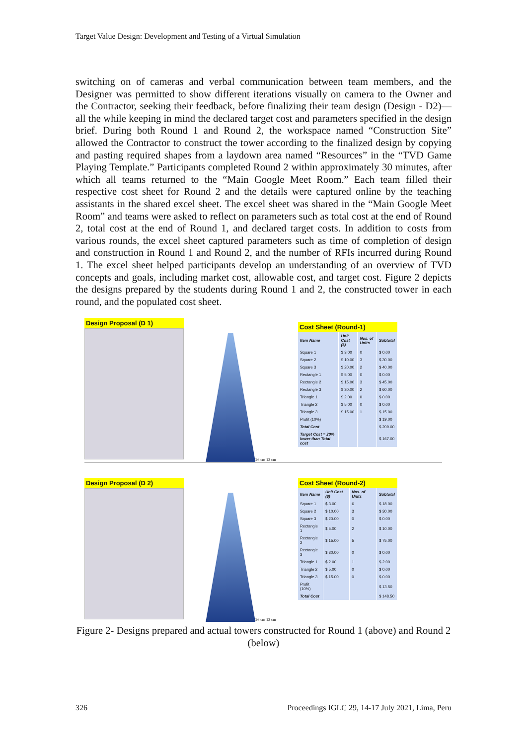Target Value Design: Development and Testing of a Virtual Simulation
switching on of cameras and verbal communication between team members, and the Designer was permitted to show different iterations visually on camera to the Owner and the Contractor, seeking their feedback, before finalizing their team design (Design - D2)—all the while keeping in mind the declared target cost and parameters specified in the design brief. During both Round 1 and Round 2, the workspace named “Construction Site” allowed the Contractor to construct the tower according to the finalized design by copying and pasting required shapes from a laydown area named “Resources” in the “TVD Game Playing Template.” Participants completed Round 2 within approximately 30 minutes, after which all teams returned to the “Main Google Meet Room.” Each team filled their respective cost sheet for Round 2 and the details were captured online by the teaching assistants in the shared excel sheet. The excel sheet was shared in the “Main Google Meet Room” and teams were asked to reflect on parameters such as total cost at the end of Round 2, total cost at the end of Round 1, and declared target costs. In addition to costs from various rounds, the excel sheet captured parameters such as time of completion of design and construction in Round 1 and Round 2, and the number of RFIs incurred during Round 1. The excel sheet helped participants develop an understanding of an overview of TVD concepts and goals, including market cost, allowable cost, and target cost. Figure 2 depicts the designs prepared by the students during Round 1 and 2, the constructed tower in each round, and the populated cost sheet.
Design Proposal (D 1)
26 cm 12 cm
Cost Sheet (Round-1)
| Item Name | Unit Cost ($) | Nos. of Units | Subtotal |
| --- | --- | --- | --- |
| Square 1 | $ 3.00 | 0 | $ 0.00 |
| Square 2 | $ 10.00 | 3 | $ 30.00 |
| Square 3 | $ 20.00 | 2 | $ 40.00 |
| Rectangle 1 | $ 5.00 | 0 | $ 0.00 |
| Rectangle 2 | $ 15.00 | 3 | $ 45.00 |
| Rectangle 3 | $ 30.00 | 2 | $ 60.00 |
| Triangle 1 | $ 2.00 | 0 | $ 0.00 |
| Triangle 2 | $ 5.00 | 0 | $ 0.00 |
| Triangle 3 | $ 15.00 | 1 | $ 15.00 |
| Profit (10%) | | | $ 19.00 |
| Total Cost | | | $ 209.00 |
| Target Cost = 20% lower than Total cost | | | $ 167.00 |
Design Proposal (D 2)
26 cm 12 cm
Cost Sheet (Round-2)
| Item Name | Unit Cost ($) | Nos. of Units | Subtotal |
| --- | --- | --- | --- |
| Square 1 | $ 3.00 | 6 | $ 18.00 |
| Square 2 | $ 10.00 | 3 | $ 30.00 |
| Square 3 | $ 20.00 | 0 | $ 0.00 |
| Rectangle 1 | $ 5.00 | 2 | $ 10.00 |
| Rectangle 2 | $ 15.00 | 5 | $ 75.00 |
| Rectangle 3 | $ 30.00 | 0 | $ 0.00 |
| Triangle 1 | $ 2.00 | 1 | $ 2.00 |
| Triangle 2 | $ 5.00 | 0 | $ 0.00 |
| Triangle 3 | $ 15.00 | 0 | $ 0.00 |
| Profit (10%) | | | $ 13.50 |
| Total Cost | | | $ 148.50 |
Figure 2- Designs prepared and actual towers constructed for Round 1 (above) and Round 2 (below)
326 Proceedings IGLC 29, 14-17 July 2021, Lima, Peru